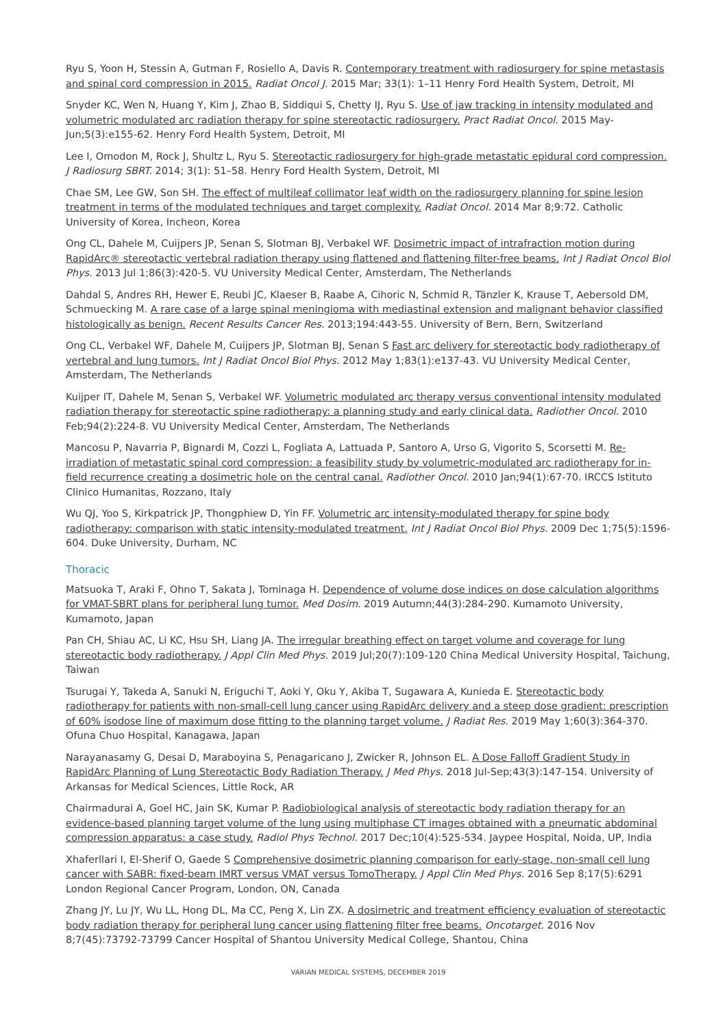Ryu S, Yoon H, Stessin A, Gutman F, Rosiello A, Davis R. Contemporary treatment with radiosurgery for spine metastasis and spinal cord compression in 2015. Radiat Oncol J. 2015 Mar; 33(1): 1–11 Henry Ford Health System, Detroit, MI
Snyder KC, Wen N, Huang Y, Kim J, Zhao B, Siddiqui S, Chetty IJ, Ryu S. Use of jaw tracking in intensity modulated and volumetric modulated arc radiation therapy for spine stereotactic radiosurgery. Pract Radiat Oncol. 2015 May-Jun;5(3):e155-62. Henry Ford Health System, Detroit, MI
Lee I, Omodon M, Rock J, Shultz L, Ryu S. Stereotactic radiosurgery for high-grade metastatic epidural cord compression. J Radiosurg SBRT. 2014; 3(1): 51–58. Henry Ford Health System, Detroit, MI
Chae SM, Lee GW, Son SH. The effect of multileaf collimator leaf width on the radiosurgery planning for spine lesion treatment in terms of the modulated techniques and target complexity. Radiat Oncol. 2014 Mar 8;9:72. Catholic University of Korea, Incheon, Korea
Ong CL, Dahele M, Cuijpers JP, Senan S, Slotman BJ, Verbakel WF. Dosimetric impact of intrafraction motion during RapidArc® stereotactic vertebral radiation therapy using flattened and flattening filter-free beams. Int J Radiat Oncol Biol Phys. 2013 Jul 1;86(3):420-5. VU University Medical Center, Amsterdam, The Netherlands
Dahdal S, Andres RH, Hewer E, Reubi JC, Klaeser B, Raabe A, Cihoric N, Schmid R, Tänzler K, Krause T, Aebersold DM, Schmuecking M. A rare case of a large spinal meningioma with mediastinal extension and malignant behavior classified histologically as benign. Recent Results Cancer Res. 2013;194:443-55. University of Bern, Bern, Switzerland
Ong CL, Verbakel WF, Dahele M, Cuijpers JP, Slotman BJ, Senan S Fast arc delivery for stereotactic body radiotherapy of vertebral and lung tumors. Int J Radiat Oncol Biol Phys. 2012 May 1;83(1):e137-43. VU University Medical Center, Amsterdam, The Netherlands
Kuijper IT, Dahele M, Senan S, Verbakel WF. Volumetric modulated arc therapy versus conventional intensity modulated radiation therapy for stereotactic spine radiotherapy: a planning study and early clinical data. Radiother Oncol. 2010 Feb;94(2):224-8. VU University Medical Center, Amsterdam, The Netherlands
Mancosu P, Navarria P, Bignardi M, Cozzi L, Fogliata A, Lattuada P, Santoro A, Urso G, Vigorito S, Scorsetti M. Re-irradiation of metastatic spinal cord compression: a feasibility study by volumetric-modulated arc radiotherapy for in-field recurrence creating a dosimetric hole on the central canal. Radiother Oncol. 2010 Jan;94(1):67-70. IRCCS Istituto Clinico Humanitas, Rozzano, Italy
Wu QJ, Yoo S, Kirkpatrick JP, Thongphiew D, Yin FF. Volumetric arc intensity-modulated therapy for spine body radiotherapy: comparison with static intensity-modulated treatment. Int J Radiat Oncol Biol Phys. 2009 Dec 1;75(5):1596-604. Duke University, Durham, NC
Thoracic
Matsuoka T, Araki F, Ohno T, Sakata J, Tominaga H. Dependence of volume dose indices on dose calculation algorithms for VMAT-SBRT plans for peripheral lung tumor. Med Dosim. 2019 Autumn;44(3):284-290. Kumamoto University, Kumamoto, Japan
Pan CH, Shiau AC, Li KC, Hsu SH, Liang JA. The irregular breathing effect on target volume and coverage for lung stereotactic body radiotherapy. J Appl Clin Med Phys. 2019 Jul;20(7):109-120 China Medical University Hospital, Taichung, Taiwan
Tsurugai Y, Takeda A, Sanuki N, Eriguchi T, Aoki Y, Oku Y, Akiba T, Sugawara A, Kunieda E. Stereotactic body radiotherapy for patients with non-small-cell lung cancer using RapidArc delivery and a steep dose gradient: prescription of 60% isodose line of maximum dose fitting to the planning target volume. J Radiat Res. 2019 May 1;60(3):364-370. Ofuna Chuo Hospital, Kanagawa, Japan
Narayanasamy G, Desai D, Maraboyina S, Penagaricano J, Zwicker R, Johnson EL. A Dose Falloff Gradient Study in RapidArc Planning of Lung Stereotactic Body Radiation Therapy. J Med Phys. 2018 Jul-Sep;43(3):147-154. University of Arkansas for Medical Sciences, Little Rock, AR
Chairmadurai A, Goel HC, Jain SK, Kumar P. Radiobiological analysis of stereotactic body radiation therapy for an evidence-based planning target volume of the lung using multiphase CT images obtained with a pneumatic abdominal compression apparatus: a case study. Radiol Phys Technol. 2017 Dec;10(4):525-534. Jaypee Hospital, Noida, UP, India
Xhaferllari I, El-Sherif O, Gaede S Comprehensive dosimetric planning comparison for early-stage, non-small cell lung cancer with SABR: fixed-beam IMRT versus VMAT versus TomoTherapy. J Appl Clin Med Phys. 2016 Sep 8;17(5):6291 London Regional Cancer Program, London, ON, Canada
Zhang JY, Lu JY, Wu LL, Hong DL, Ma CC, Peng X, Lin ZX. A dosimetric and treatment efficiency evaluation of stereotactic body radiation therapy for peripheral lung cancer using flattening filter free beams. Oncotarget. 2016 Nov 8;7(45):73792-73799 Cancer Hospital of Shantou University Medical College, Shantou, China
VARIAN MEDICAL SYSTEMS, DECEMBER 2019